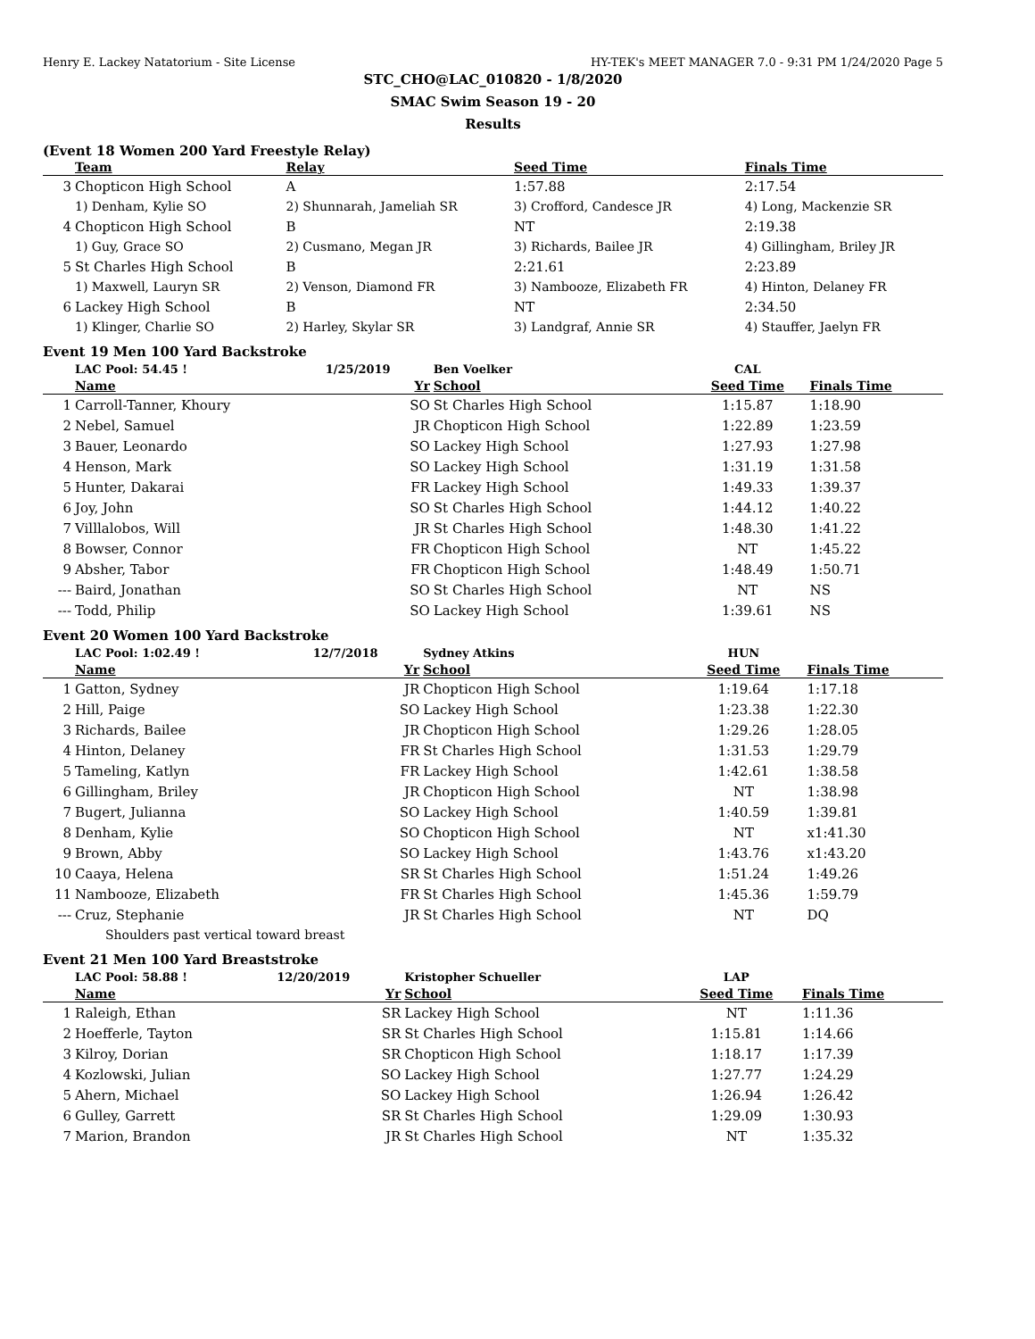Henry E. Lackey Natatorium - Site License HY-TEK's MEET MANAGER 7.0 - 9:31 PM 1/24/2020 Page 5
STC_CHO@LAC_010820 - 1/8/2020
SMAC Swim Season 19 - 20
Results
(Event 18 Women 200 Yard Freestyle Relay)
| | Team | Relay | Seed Time | Finals Time |
| --- | --- | --- | --- | --- |
| 3 | Chopticon High School | A | 1:57.88 | 2:17.54 |
| | 1) Denham, Kylie SO | 2) Shunnarah, Jameliah SR | 3) Crofford, Candesce JR | 4) Long, Mackenzie SR |
| 4 | Chopticon High School | B | NT | 2:19.38 |
| | 1) Guy, Grace SO | 2) Cusmano, Megan JR | 3) Richards, Bailee JR | 4) Gillingham, Briley JR |
| 5 | St Charles High School | B | 2:21.61 | 2:23.89 |
| | 1) Maxwell, Lauryn SR | 2) Venson, Diamond FR | 3) Nambooze, Elizabeth FR | 4) Hinton, Delaney FR |
| 6 | Lackey High School | B | NT | 2:34.50 |
| | 1) Klinger, Charlie SO | 2) Harley, Skylar SR | 3) Landgraf, Annie SR | 4) Stauffer, Jaelyn FR |
Event 19 Men 100 Yard Backstroke
| | LAC Pool: 54.45 ! | 1/25/2019 | Ben Voelker | CAL | |
| | Name | Yr | School | Seed Time | Finals Time |
| 1 | Carroll-Tanner, Khoury | SO | St Charles High School | 1:15.87 | 1:18.90 |
| 2 | Nebel, Samuel | JR | Chopticon High School | 1:22.89 | 1:23.59 |
| 3 | Bauer, Leonardo | SO | Lackey High School | 1:27.93 | 1:27.98 |
| 4 | Henson, Mark | SO | Lackey High School | 1:31.19 | 1:31.58 |
| 5 | Hunter, Dakarai | FR | Lackey High School | 1:49.33 | 1:39.37 |
| 6 | Joy, John | SO | St Charles High School | 1:44.12 | 1:40.22 |
| 7 | Villlalobos, Will | JR | St Charles High School | 1:48.30 | 1:41.22 |
| 8 | Bowser, Connor | FR | Chopticon High School | NT | 1:45.22 |
| 9 | Absher, Tabor | FR | Chopticon High School | 1:48.49 | 1:50.71 |
| --- | Baird, Jonathan | SO | St Charles High School | NT | NS |
| --- | Todd, Philip | SO | Lackey High School | 1:39.61 | NS |
Event 20 Women 100 Yard Backstroke
| | LAC Pool: 1:02.49 ! | 12/7/2018 | Sydney Atkins | HUN | |
| | Name | Yr | School | Seed Time | Finals Time |
| 1 | Gatton, Sydney | JR | Chopticon High School | 1:19.64 | 1:17.18 |
| 2 | Hill, Paige | SO | Lackey High School | 1:23.38 | 1:22.30 |
| 3 | Richards, Bailee | JR | Chopticon High School | 1:29.26 | 1:28.05 |
| 4 | Hinton, Delaney | FR | St Charles High School | 1:31.53 | 1:29.79 |
| 5 | Tameling, Katlyn | FR | Lackey High School | 1:42.61 | 1:38.58 |
| 6 | Gillingham, Briley | JR | Chopticon High School | NT | 1:38.98 |
| 7 | Bugert, Julianna | SO | Lackey High School | 1:40.59 | 1:39.81 |
| 8 | Denham, Kylie | SO | Chopticon High School | NT | x1:41.30 |
| 9 | Brown, Abby | SO | Lackey High School | 1:43.76 | x1:43.20 |
| 10 | Caaya, Helena | SR | St Charles High School | 1:51.24 | 1:49.26 |
| 11 | Nambooze, Elizabeth | FR | St Charles High School | 1:45.36 | 1:59.79 |
| --- | Cruz, Stephanie | JR | St Charles High School | NT | DQ |
| | Shoulders past vertical toward breast | | | | |
Event 21 Men 100 Yard Breaststroke
| | LAC Pool: 58.88 ! | 12/20/2019 | Kristopher Schueller | LAP | |
| | Name | Yr | School | Seed Time | Finals Time |
| 1 | Raleigh, Ethan | SR | Lackey High School | NT | 1:11.36 |
| 2 | Hoefferle, Tayton | SR | St Charles High School | 1:15.81 | 1:14.66 |
| 3 | Kilroy, Dorian | SR | Chopticon High School | 1:18.17 | 1:17.39 |
| 4 | Kozlowski, Julian | SO | Lackey High School | 1:27.77 | 1:24.29 |
| 5 | Ahern, Michael | SO | Lackey High School | 1:26.94 | 1:26.42 |
| 6 | Gulley, Garrett | SR | St Charles High School | 1:29.09 | 1:30.93 |
| 7 | Marion, Brandon | JR | St Charles High School | NT | 1:35.32 |